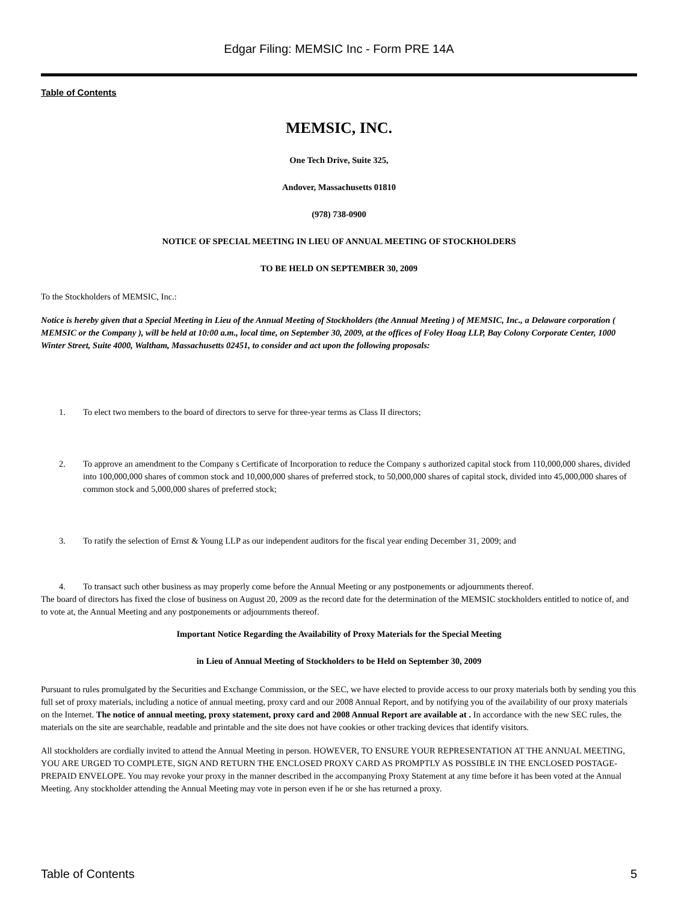Edgar Filing: MEMSIC Inc - Form PRE 14A
Table of Contents
MEMSIC, INC.
One Tech Drive, Suite 325,
Andover, Massachusetts 01810
(978) 738-0900
NOTICE OF SPECIAL MEETING IN LIEU OF ANNUAL MEETING OF STOCKHOLDERS
TO BE HELD ON SEPTEMBER 30, 2009
To the Stockholders of MEMSIC, Inc.:
Notice is hereby given that a Special Meeting in Lieu of the Annual Meeting of Stockholders (the Annual Meeting ) of MEMSIC, Inc., a Delaware corporation ( MEMSIC or the Company ), will be held at 10:00 a.m., local time, on September 30, 2009, at the offices of Foley Hoag LLP, Bay Colony Corporate Center, 1000 Winter Street, Suite 4000, Waltham, Massachusetts 02451, to consider and act upon the following proposals:
1. To elect two members to the board of directors to serve for three-year terms as Class II directors;
2. To approve an amendment to the Company s Certificate of Incorporation to reduce the Company s authorized capital stock from 110,000,000 shares, divided into 100,000,000 shares of common stock and 10,000,000 shares of preferred stock, to 50,000,000 shares of capital stock, divided into 45,000,000 shares of common stock and 5,000,000 shares of preferred stock;
3. To ratify the selection of Ernst & Young LLP as our independent auditors for the fiscal year ending December 31, 2009; and
4. To transact such other business as may properly come before the Annual Meeting or any postponements or adjournments thereof.
The board of directors has fixed the close of business on August 20, 2009 as the record date for the determination of the MEMSIC stockholders entitled to notice of, and to vote at, the Annual Meeting and any postponements or adjournments thereof.
Important Notice Regarding the Availability of Proxy Materials for the Special Meeting
in Lieu of Annual Meeting of Stockholders to be Held on September 30, 2009
Pursuant to rules promulgated by the Securities and Exchange Commission, or the SEC, we have elected to provide access to our proxy materials both by sending you this full set of proxy materials, including a notice of annual meeting, proxy card and our 2008 Annual Report, and by notifying you of the availability of our proxy materials on the Internet. The notice of annual meeting, proxy statement, proxy card and 2008 Annual Report are available at . In accordance with the new SEC rules, the materials on the site are searchable, readable and printable and the site does not have cookies or other tracking devices that identify visitors.
All stockholders are cordially invited to attend the Annual Meeting in person. HOWEVER, TO ENSURE YOUR REPRESENTATION AT THE ANNUAL MEETING, YOU ARE URGED TO COMPLETE, SIGN AND RETURN THE ENCLOSED PROXY CARD AS PROMPTLY AS POSSIBLE IN THE ENCLOSED POSTAGE-PREPAID ENVELOPE. You may revoke your proxy in the manner described in the accompanying Proxy Statement at any time before it has been voted at the Annual Meeting. Any stockholder attending the Annual Meeting may vote in person even if he or she has returned a proxy.
Table of Contents 5